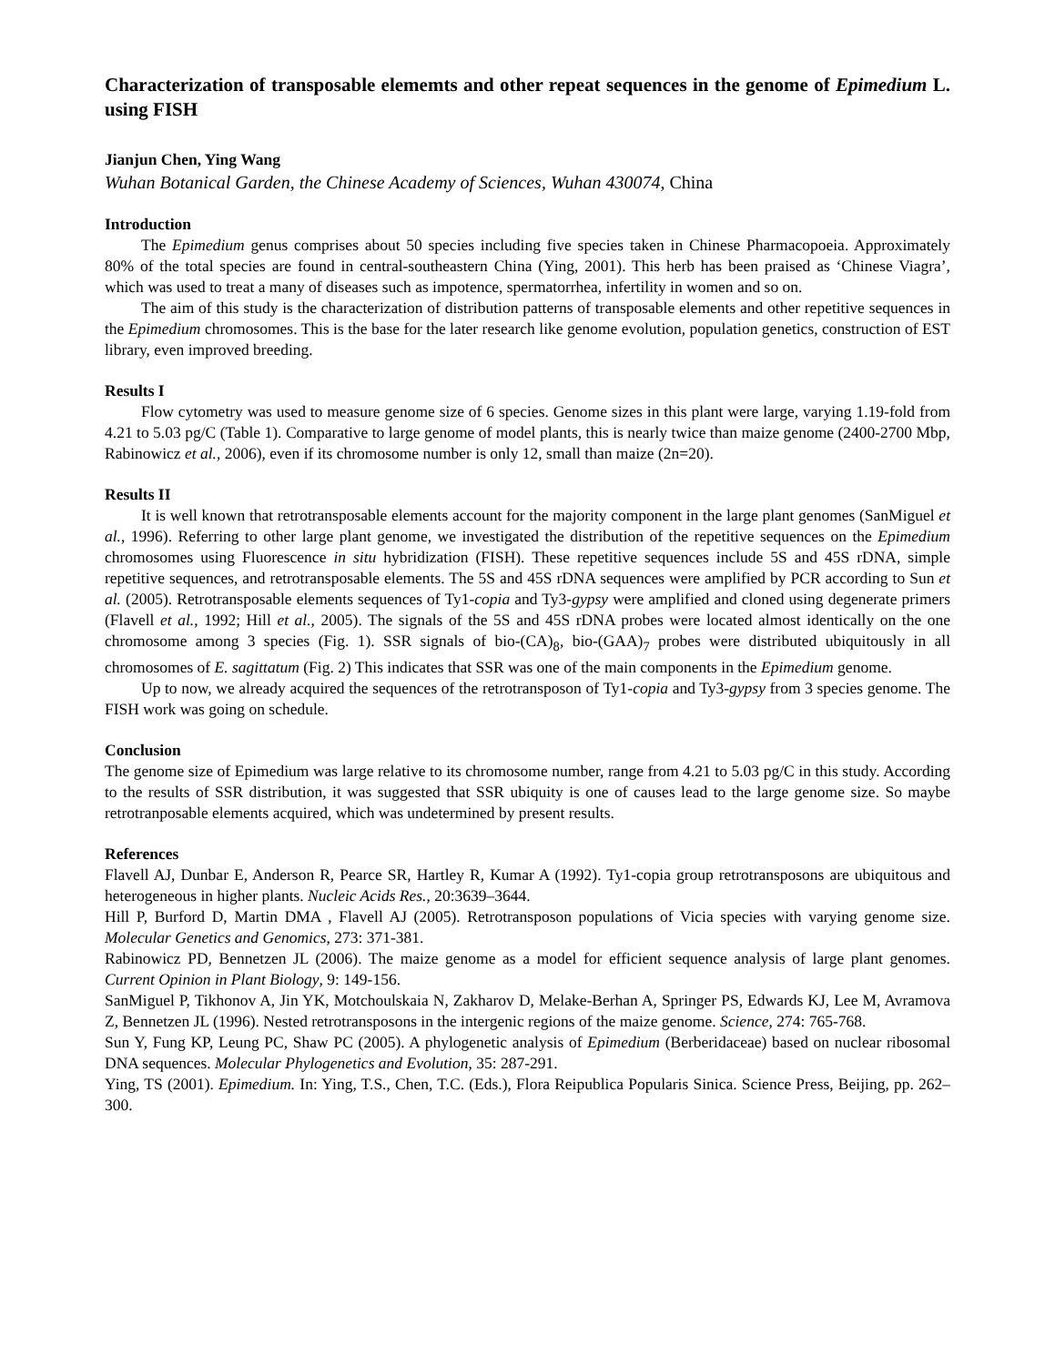Characterization of transposable elememts and other repeat sequences in the genome of Epimedium L. using FISH
Jianjun Chen, Ying Wang
Wuhan Botanical Garden, the Chinese Academy of Sciences, Wuhan 430074, China
Introduction
The Epimedium genus comprises about 50 species including five species taken in Chinese Pharmacopoeia. Approximately 80% of the total species are found in central-southeastern China (Ying, 2001). This herb has been praised as ‘Chinese Viagra’, which was used to treat a many of diseases such as impotence, spermatorrhea, infertility in women and so on.
The aim of this study is the characterization of distribution patterns of transposable elements and other repetitive sequences in the Epimedium chromosomes. This is the base for the later research like genome evolution, population genetics, construction of EST library, even improved breeding.
Results I
Flow cytometry was used to measure genome size of 6 species. Genome sizes in this plant were large, varying 1.19-fold from 4.21 to 5.03 pg/C (Table 1). Comparative to large genome of model plants, this is nearly twice than maize genome (2400-2700 Mbp, Rabinowicz et al., 2006), even if its chromosome number is only 12, small than maize (2n=20).
Results II
It is well known that retrotransposable elements account for the majority component in the large plant genomes (SanMiguel et al., 1996). Referring to other large plant genome, we investigated the distribution of the repetitive sequences on the Epimedium chromosomes using Fluorescence in situ hybridization (FISH). These repetitive sequences include 5S and 45S rDNA, simple repetitive sequences, and retrotransposable elements. The 5S and 45S rDNA sequences were amplified by PCR according to Sun et al. (2005). Retrotransposable elements sequences of Ty1-copia and Ty3-gypsy were amplified and cloned using degenerate primers (Flavell et al., 1992; Hill et al., 2005). The signals of the 5S and 45S rDNA probes were located almost identically on the one chromosome among 3 species (Fig. 1). SSR signals of bio-(CA)<sub>8</sub>, bio-(GAA)<sub>7</sub> probes were distributed ubiquitously in all chromosomes of E. sagittatum (Fig. 2) This indicates that SSR was one of the main components in the Epimedium genome.
Up to now, we already acquired the sequences of the retrotransposon of Ty1-copia and Ty3-gypsy from 3 species genome. The FISH work was going on schedule.
Conclusion
The genome size of Epimedium was large relative to its chromosome number, range from 4.21 to 5.03 pg/C in this study. According to the results of SSR distribution, it was suggested that SSR ubiquity is one of causes lead to the large genome size. So maybe retrotranposable elements acquired, which was undetermined by present results.
References
Flavell AJ, Dunbar E, Anderson R, Pearce SR, Hartley R, Kumar A (1992). Ty1-copia group retrotransposons are ubiquitous and heterogeneous in higher plants. Nucleic Acids Res., 20:3639–3644.
Hill P, Burford D, Martin DMA , Flavell AJ (2005). Retrotransposon populations of Vicia species with varying genome size. Molecular Genetics and Genomics, 273: 371-381.
Rabinowicz PD, Bennetzen JL (2006). The maize genome as a model for efficient sequence analysis of large plant genomes. Current Opinion in Plant Biology, 9: 149-156.
SanMiguel P, Tikhonov A, Jin YK, Motchoulskaia N, Zakharov D, Melake-Berhan A, Springer PS, Edwards KJ, Lee M, Avramova Z, Bennetzen JL (1996). Nested retrotransposons in the intergenic regions of the maize genome. Science, 274: 765-768.
Sun Y, Fung KP, Leung PC, Shaw PC (2005). A phylogenetic analysis of Epimedium (Berberidaceae) based on nuclear ribosomal DNA sequences. Molecular Phylogenetics and Evolution, 35: 287-291.
Ying, TS (2001). Epimedium. In: Ying, T.S., Chen, T.C. (Eds.), Flora Reipublica Popularis Sinica. Science Press, Beijing, pp. 262–300.